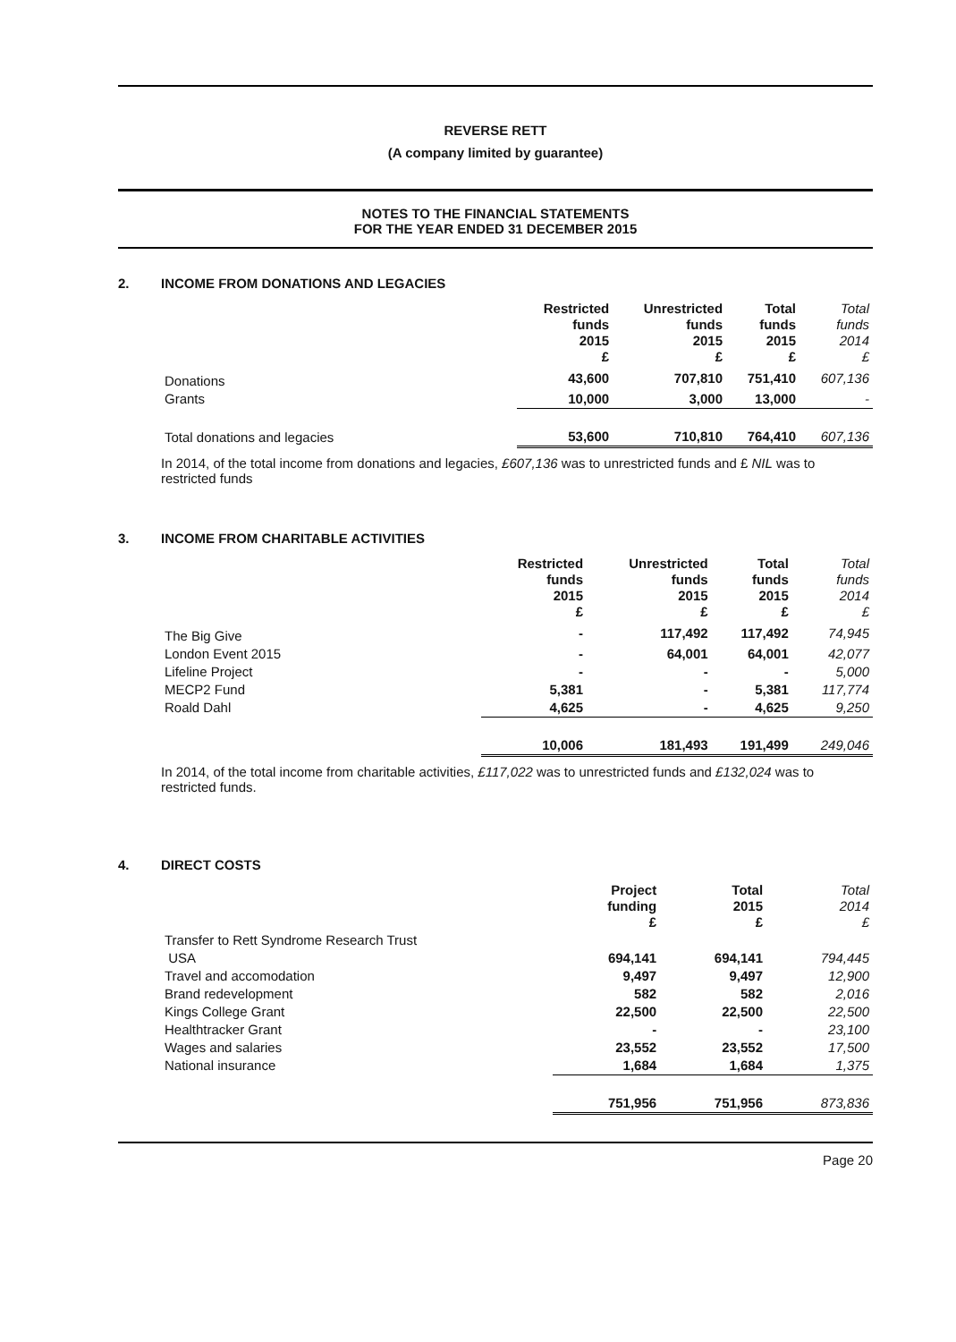REVERSE RETT
(A company limited by guarantee)
NOTES TO THE FINANCIAL STATEMENTS
FOR THE YEAR ENDED 31 DECEMBER 2015
2. INCOME FROM DONATIONS AND LEGACIES
| | Restricted funds 2015 £ | Unrestricted funds 2015 £ | Total funds 2015 £ | Total funds 2014 £ |
| --- | --- | --- | --- | --- |
| Donations | 43,600 | 707,810 | 751,410 | 607,136 |
| Grants | 10,000 | 3,000 | 13,000 | - |
| Total donations and legacies | 53,600 | 710,810 | 764,410 | 607,136 |
In 2014, of the total income from donations and legacies, £607,136 was to unrestricted funds and £ NIL was to restricted funds
3. INCOME FROM CHARITABLE ACTIVITIES
| | Restricted funds 2015 £ | Unrestricted funds 2015 £ | Total funds 2015 £ | Total funds 2014 £ |
| --- | --- | --- | --- | --- |
| The Big Give | - | 117,492 | 117,492 | 74,945 |
| London Event 2015 | - | 64,001 | 64,001 | 42,077 |
| Lifeline Project | - | - | - | 5,000 |
| MECP2 Fund | 5,381 | - | 5,381 | 117,774 |
| Roald Dahl | 4,625 | - | 4,625 | 9,250 |
| | 10,006 | 181,493 | 191,499 | 249,046 |
In 2014, of the total income from charitable activities, £117,022 was to unrestricted funds and £132,024 was to restricted funds.
4. DIRECT COSTS
| | Project funding £ | Total 2015 £ | Total 2014 £ |
| --- | --- | --- | --- |
| Transfer to Rett Syndrome Research Trust | | | |
| USA | 694,141 | 694,141 | 794,445 |
| Travel and accomodation | 9,497 | 9,497 | 12,900 |
| Brand redevelopment | 582 | 582 | 2,016 |
| Kings College Grant | 22,500 | 22,500 | 22,500 |
| Healthtracker Grant | - | - | 23,100 |
| Wages and salaries | 23,552 | 23,552 | 17,500 |
| National insurance | 1,684 | 1,684 | 1,375 |
| | 751,956 | 751,956 | 873,836 |
Page 20